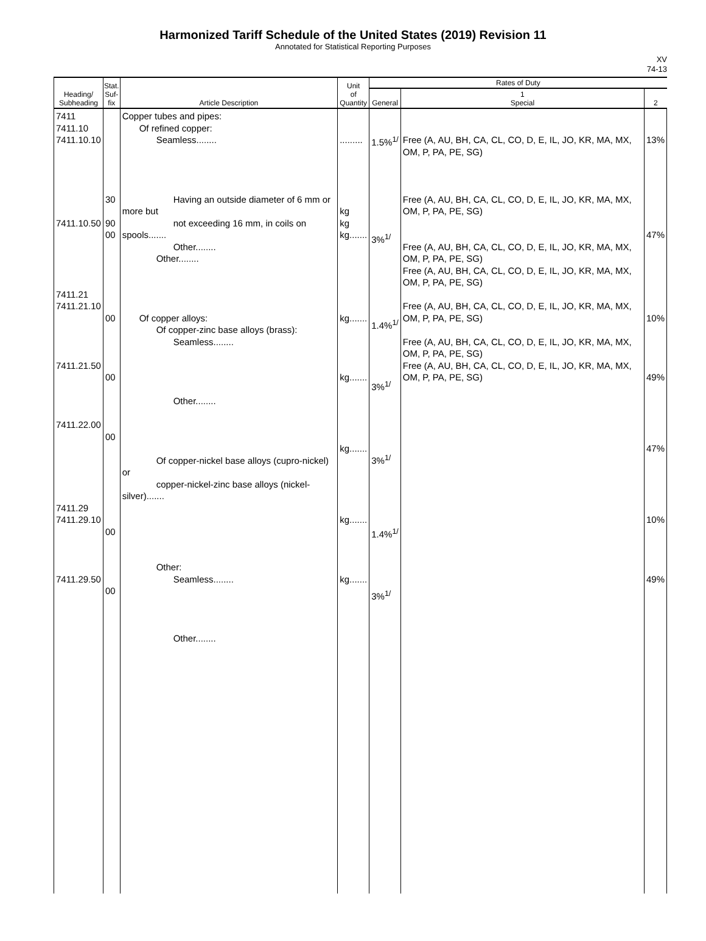Harmonized Tariff Schedule of the United States (2019) Revision 11
Annotated for Statistical Reporting Purposes
XV
74-13
| Heading/ Subheading | Stat. Suf- fix | Article Description | Unit of Quantity | Rates of Duty | | |
| --- | --- | --- | --- | --- | --- | --- |
| | | | | General | 1 Special | 2 |
| 7411 7411.10 7411.10.10 7411.10.50 7411.21 7411.21.10 7411.21.50 7411.22.00 7411.29 7411.29.10 7411.29.50 | 30 90 00 00 00 00 00 00 | Copper tubes and pipes: Of refined copper: Seamless........ Having an outside diameter of 6 mm or more but not exceeding 16 mm, in coils on spools....... Other........ Other........ Of copper alloys: Of copper-zinc base alloys (brass): Seamless........ Other........ Of copper-nickel base alloys (cupro-nickel) or copper-nickel-zinc base alloys (nickel-silver)....... Other: Seamless........ Other........ | ......... kg kg kg....... kg....... kg....... kg....... kg....... kg....... | 1.5%<sup>1/</sup> 3%<sup>1/</sup> 1.4%<sup>1/</sup> 3%<sup>1/</sup> 3%<sup>1/</sup> 1.4%<sup>1/</sup> 3%<sup>1/</sup> | Free (A, AU, BH, CA, CL, CO, D, E, IL, JO, KR, MA, MX, OM, P, PA, PE, SG) Free (A, AU, BH, CA, CL, CO, D, E, IL, JO, KR, MA, MX, OM, P, PA, PE, SG) Free (A, AU, BH, CA, CL, CO, D, E, IL, JO, KR, MA, MX, OM, P, PA, PE, SG) Free (A, AU, BH, CA, CL, CO, D, E, IL, JO, KR, MA, MX, OM, P, PA, PE, SG) Free (A, AU, BH, CA, CL, CO, D, E, IL, JO, KR, MA, MX, OM, P, PA, PE, SG) Free (A, AU, BH, CA, CL, CO, D, E, IL, JO, KR, MA, MX, OM, P, PA, PE, SG) Free (A, AU, BH, CA, CL, CO, D, E, IL, JO, KR, MA, MX, OM, P, PA, PE, SG) | 13% 47% 10% 49% 47% 10% 49% |